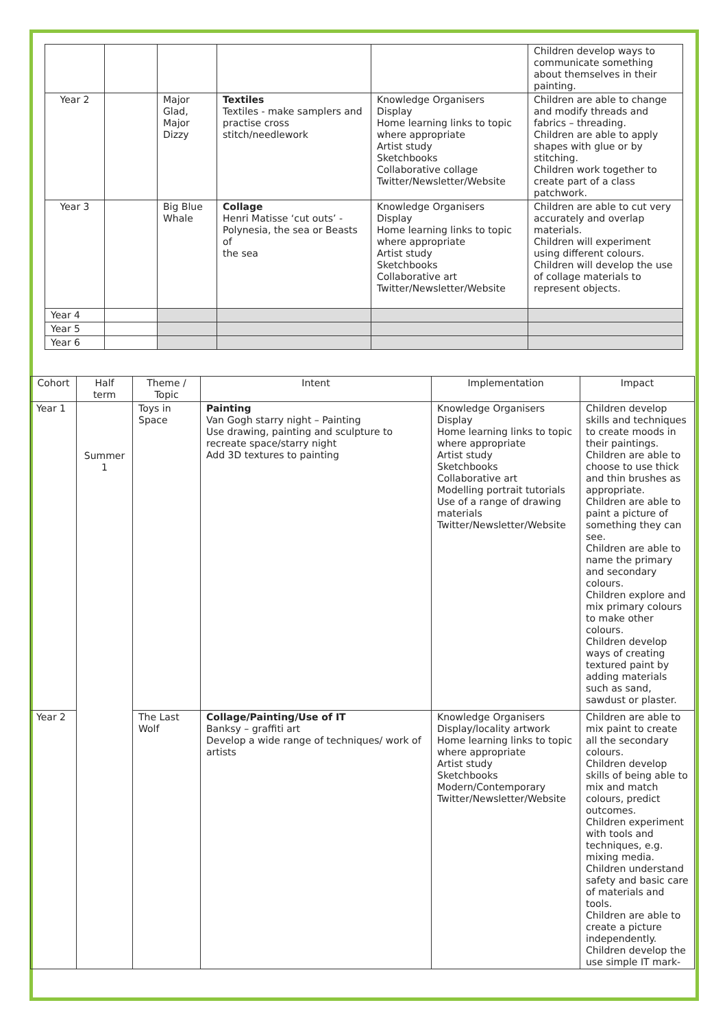| | | | | | Children develop ways to communicate something about themselves in their painting. |
| Year 2 | | Major Glad, Major Dizzy | Textiles Textiles - make samplers and practise cross stitch/needlework | Knowledge Organisers Display Home learning links to topic where appropriate Artist study Sketchbooks Collaborative collage Twitter/Newsletter/Website | Children are able to change and modify threads and fabrics – threading. Children are able to apply shapes with glue or by stitching. Children work together to create part of a class patchwork. |
| Year 3 | | Big Blue Whale | Collage Henri Matisse ‘cut outs’ - Polynesia, the sea or Beasts of the sea | Knowledge Organisers Display Home learning links to topic where appropriate Artist study Sketchbooks Collaborative art Twitter/Newsletter/Website | Children are able to cut very accurately and overlap materials. Children will experiment using different colours. Children will develop the use of collage materials to represent objects. |
| Year 4 | | | | | |
| Year 5 | | | | | |
| Year 6 | | | | | |
| Cohort | Half term | Theme / Topic | Intent | Implementation | Impact |
| --- | --- | --- | --- | --- | --- |
| Year 1 | Summer 1 | Toys in Space | Painting Van Gogh starry night – Painting Use drawing, painting and sculpture to recreate space/starry night Add 3D textures to painting | Knowledge Organisers Display Home learning links to topic where appropriate Artist study Sketchbooks Collaborative art Modelling portrait tutorials Use of a range of drawing materials Twitter/Newsletter/Website | Children develop skills and techniques to create moods in their paintings. Children are able to choose to use thick and thin brushes as appropriate. Children are able to paint a picture of something they can see. Children are able to name the primary and secondary colours. Children explore and mix primary colours to make other colours. Children develop ways of creating textured paint by adding materials such as sand, sawdust or plaster. |
| Year 2 | | The Last Wolf | Collage/Painting/Use of IT Banksy – graffiti art Develop a wide range of techniques/ work of artists | Knowledge Organisers Display/locality artwork Home learning links to topic where appropriate Artist study Sketchbooks Modern/Contemporary Twitter/Newsletter/Website | Children are able to mix paint to create all the secondary colours. Children develop skills of being able to mix and match colours, predict outcomes. Children experiment with tools and techniques, e.g. mixing media. Children understand safety and basic care of materials and tools. Children are able to create a picture independently. Children develop the use simple IT mark- |